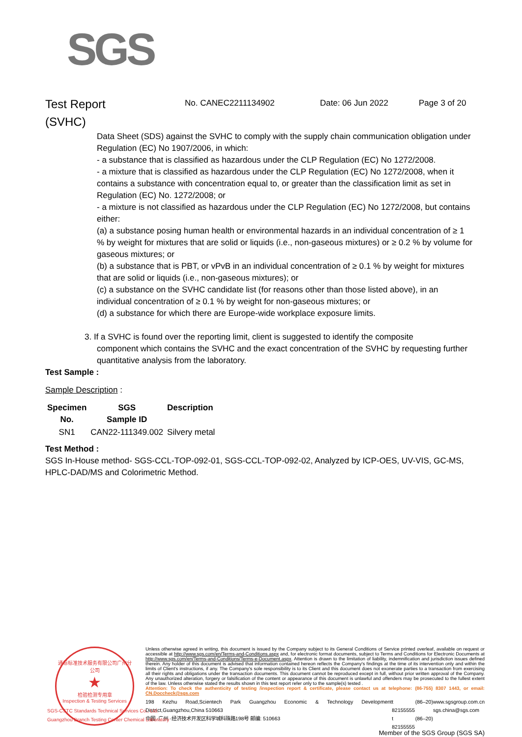SGS
Test Report
(SVHC)
No. CANEC2211134902 Date: 06 Jun 2022 Page 3 of 20
Data Sheet (SDS) against the SVHC to comply with the supply chain communication obligation under Regulation (EC) No 1907/2006, in which:
- a substance that is classified as hazardous under the CLP Regulation (EC) No 1272/2008.
- a mixture that is classified as hazardous under the CLP Regulation (EC) No 1272/2008, when it contains a substance with concentration equal to, or greater than the classification limit as set in Regulation (EC) No. 1272/2008; or
- a mixture is not classified as hazardous under the CLP Regulation (EC) No 1272/2008, but contains either:
(a) a substance posing human health or environmental hazards in an individual concentration of ≥ 1 % by weight for mixtures that are solid or liquids (i.e., non-gaseous mixtures) or ≥ 0.2 % by volume for gaseous mixtures; or
(b) a substance that is PBT, or vPvB in an individual concentration of ≥ 0.1 % by weight for mixtures that are solid or liquids (i.e., non-gaseous mixtures); or
(c) a substance on the SVHC candidate list (for reasons other than those listed above), in an individual concentration of ≥ 0.1 % by weight for non-gaseous mixtures; or
(d) a substance for which there are Europe-wide workplace exposure limits.
3. If a SVHC is found over the reporting limit, client is suggested to identify the composite
component which contains the SVHC and the exact concentration of the SVHC by requesting further quantitative analysis from the laboratory.
Test Sample :
Sample Description :
| Specimen No. | SGS Sample ID | Description |
| --- | --- | --- |
| SN1 | CAN22-111349.002 | Silvery metal |
Test Method :
SGS In-House method- SGS-CCL-TOP-092-01, SGS-CCL-TOP-092-02, Analyzed by ICP-OES, UV-VIS, GC-MS, HPLC-DAD/MS and Colorimetric Method.
通标标准技术服务有限公司广州分公司
★
检验检测专用章
Inspection & Testing Services
Unless otherwise agreed in writing, this document is issued by the Company subject to its General Conditions of Service printed overleaf, available on request or accessible at http://www.sgs.com/en/Terms-and-Conditions.aspx and, for electronic format documents, subject to Terms and Conditions for Electronic Documents at http://www.sgs.com/en/Terms-and-Conditions/Terms-e-Document.aspx. Attention is drawn to the limitation of liability, indemnification and jurisdiction issues defined therein. Any holder of this document is advised that information contained hereon reflects the Company's findings at the time of its intervention only and within the limits of Client's instructions, if any. The Company's sole responsibility is to its Client and this document does not exonerate parties to a transaction from exercising all their rights and obligations under the transaction documents. This document cannot be reproduced except in full, without prior written approval of the Company. Any unauthorized alteration, forgery or falsification of the content or appearance of this document is unlawful and offenders may be prosecuted to the fullest extent of the law. Unless otherwise stated the results shown in this test report refer only to the sample(s) tested .
Attention: To check the authenticity of testing /inspection report & certificate, please contact us at telephone: (86-755) 8307 1443, or email: CN.Doccheck@sgs.com
198 Kezhu Road,Scientech Park Guangzhou Economic & Technology Development District,Guangzhou,China 510663
中国 ·广州 ·经济技术开发区科学城科珠路198号 邮编: 510663
t (86–20) 82155555
t (86–20) 82155555
www.sgsgroup.com.cn
sgs.china@sgs.com
SGS-CSTC Standards Technical Services Co., Ltd.
Guangzhou Branch Testing Center Chemical Laboratory
Member of the SGS Group (SGS SA)